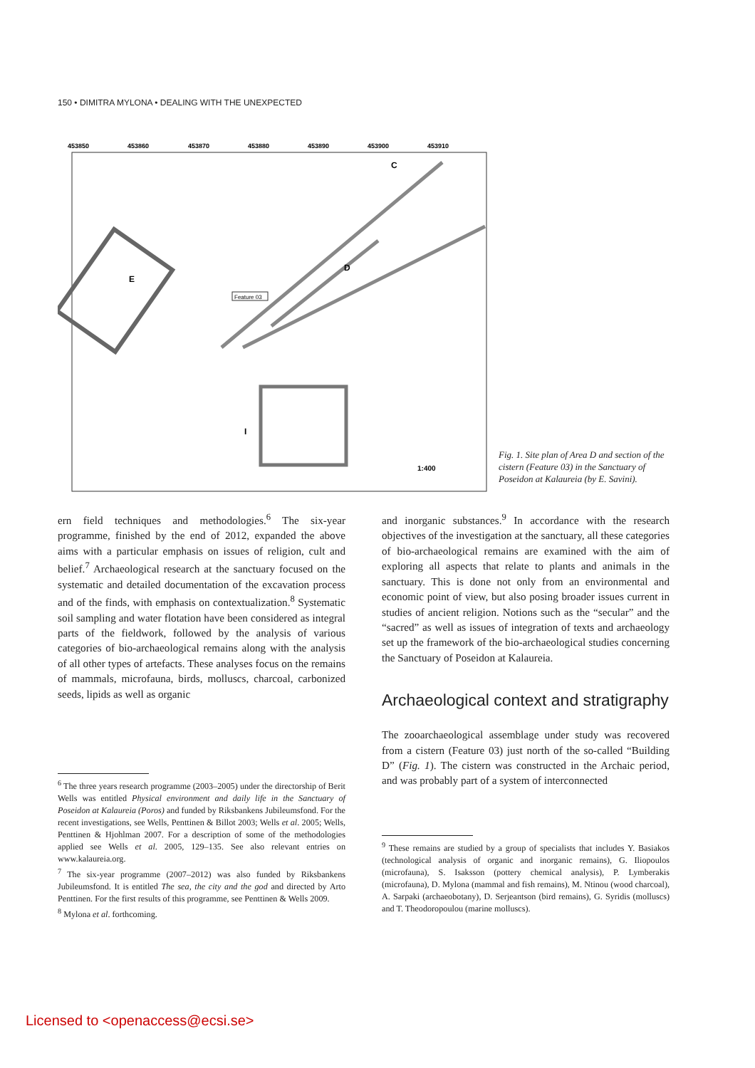150 • DIMITRA MYLONA • DEALING WITH THE UNEXPECTED
453850
453860
453870
453880
453890
453900
453910
E
D
C
I
Feature 03
1:400
Fig. 1. Site plan of Area D and section of the cistern (Feature 03) in the Sanctuary of Poseidon at Kalaureia (by E. Savini).
ern field techniques and methodologies.<sup>6</sup> The six-year programme, finished by the end of 2012, expanded the above aims with a particular emphasis on issues of religion, cult and belief.<sup>7</sup> Archaeological research at the sanctuary focused on the systematic and detailed documentation of the excavation process and of the finds, with emphasis on contextualization.<sup>8</sup> Systematic soil sampling and water flotation have been considered as integral parts of the fieldwork, followed by the analysis of various categories of bio-archaeological remains along with the analysis of all other types of artefacts. These analyses focus on the remains of mammals, microfauna, birds, molluscs, charcoal, carbonized seeds, lipids as well as organic
and inorganic substances.<sup>9</sup> In accordance with the research objectives of the investigation at the sanctuary, all these categories of bio-archaeological remains are examined with the aim of exploring all aspects that relate to plants and animals in the sanctuary. This is done not only from an environmental and economic point of view, but also posing broader issues current in studies of ancient religion. Notions such as the “secular” and the “sacred” as well as issues of integration of texts and archaeology set up the framework of the bio-archaeological studies concerning the Sanctuary of Poseidon at Kalaureia.
Archaeological context and stratigraphy
The zooarchaeological assemblage under study was recovered from a cistern (Feature 03) just north of the so-called “Building D” (Fig. 1). The cistern was constructed in the Archaic period, and was probably part of a system of interconnected
<sup>6</sup> The three years research programme (2003–2005) under the directorship of Berit Wells was entitled Physical environment and daily life in the Sanctuary of Poseidon at Kalaureia (Poros) and funded by Riksbankens Jubileumsfond. For the recent investigations, see Wells, Penttinen & Billot 2003; Wells et al. 2005; Wells, Penttinen & Hjohlman 2007. For a description of some of the methodologies applied see Wells et al. 2005, 129–135. See also relevant entries on www.kalaureia.org.
<sup>7</sup> The six-year programme (2007–2012) was also funded by Riksbankens Jubileumsfond. It is entitled The sea, the city and the god and directed by Arto Penttinen. For the first results of this programme, see Penttinen & Wells 2009.
<sup>8</sup> Mylona et al. forthcoming.
<sup>9</sup> These remains are studied by a group of specialists that includes Y. Basiakos (technological analysis of organic and inorganic remains), G. Iliopoulos (microfauna), S. Isaksson (pottery chemical analysis), P. Lymberakis (microfauna), D. Mylona (mammal and fish remains), M. Ntinou (wood charcoal), A. Sarpaki (archaeobotany), D. Serjeantson (bird remains), G. Syridis (molluscs) and T. Theodoropoulou (marine molluscs).
Licensed to <openaccess@ecsi.se>